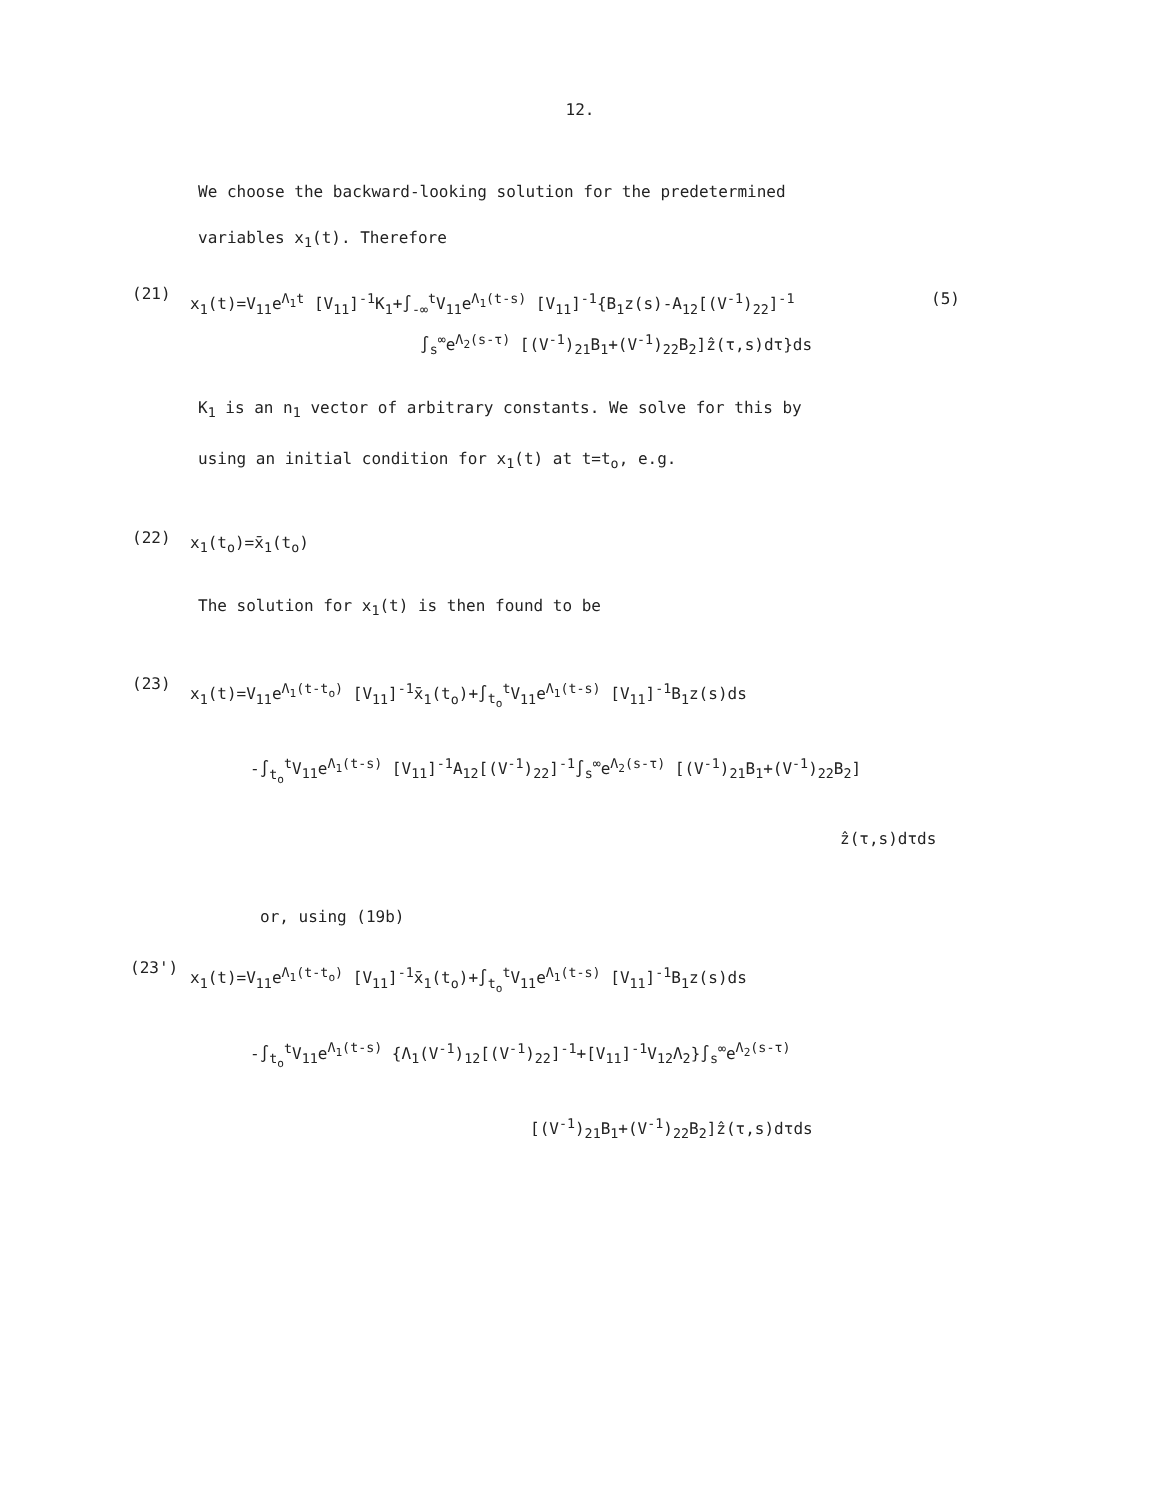12.
We choose the backward-looking solution for the predetermined
variables x<sub>1</sub>(t). Therefore
(21)
x<sub>1</sub>(t)=V<sub>11</sub>e<sup>Λ<sub>1</sub>t</sup> [V<sub>11</sub>]<sup>-1</sup>K<sub>1</sub>+∫<sub>-∞</sub><sup>t</sup>V<sub>11</sub>e<sup>Λ<sub>1</sub>(t-s)</sup> [V<sub>11</sub>]<sup>-1</sup>{B<sub>1</sub>z(s)-A<sub>12</sub>[(V<sup>-1</sup>)<sub>22</sub>]<sup>-1</sup> (5)
∫<sub>s</sub><sup>∞</sup>e<sup>Λ<sub>2</sub>(s-τ)</sup> [(V<sup>-1</sup>)<sub>21</sub>B<sub>1</sub>+(V<sup>-1</sup>)<sub>22</sub>B<sub>2</sub>]ẑ(τ,s)dτ}ds
K<sub>1</sub> is an n<sub>1</sub> vector of arbitrary constants. We solve for this by
using an initial condition for x<sub>1</sub>(t) at t=t<sub>o</sub>, e.g.
(22)
x<sub>1</sub>(t<sub>o</sub>)=x̄<sub>1</sub>(t<sub>o</sub>)
The solution for x<sub>1</sub>(t) is then found to be
(23)
x<sub>1</sub>(t)=V<sub>11</sub>e<sup>Λ<sub>1</sub>(t-t<sub>o</sub>)</sup> [V<sub>11</sub>]<sup>-1</sup>x̄<sub>1</sub>(t<sub>o</sub>)+∫<sub>t<sub>o</sub></sub><sup>t</sup>V<sub>11</sub>e<sup>Λ<sub>1</sub>(t-s)</sup> [V<sub>11</sub>]<sup>-1</sup>B<sub>1</sub>z(s)ds
-∫<sub>t<sub>o</sub></sub><sup>t</sup>V<sub>11</sub>e<sup>Λ<sub>1</sub>(t-s)</sup> [V<sub>11</sub>]<sup>-1</sup>A<sub>12</sub>[(V<sup>-1</sup>)<sub>22</sub>]<sup>-1</sup>∫<sub>s</sub><sup>∞</sup>e<sup>Λ<sub>2</sub>(s-τ)</sup> [(V<sup>-1</sup>)<sub>21</sub>B<sub>1</sub>+(V<sup>-1</sup>)<sub>22</sub>B<sub>2</sub>]
ẑ(τ,s)dτds
or, using (19b)
(23')
x<sub>1</sub>(t)=V<sub>11</sub>e<sup>Λ<sub>1</sub>(t-t<sub>o</sub>)</sup> [V<sub>11</sub>]<sup>-1</sup>x̄<sub>1</sub>(t<sub>o</sub>)+∫<sub>t<sub>o</sub></sub><sup>t</sup>V<sub>11</sub>e<sup>Λ<sub>1</sub>(t-s)</sup> [V<sub>11</sub>]<sup>-1</sup>B<sub>1</sub>z(s)ds
-∫<sub>t<sub>o</sub></sub><sup>t</sup>V<sub>11</sub>e<sup>Λ<sub>1</sub>(t-s)</sup> {Λ<sub>1</sub>(V<sup>-1</sup>)<sub>12</sub>[(V<sup>-1</sup>)<sub>22</sub>]<sup>-1</sup>+[V<sub>11</sub>]<sup>-1</sup>V<sub>12</sub>Λ<sub>2</sub>}∫<sub>s</sub><sup>∞</sup>e<sup>Λ<sub>2</sub>(s-τ)</sup>
[(V<sup>-1</sup>)<sub>21</sub>B<sub>1</sub>+(V<sup>-1</sup>)<sub>22</sub>B<sub>2</sub>]ẑ(τ,s)dτds